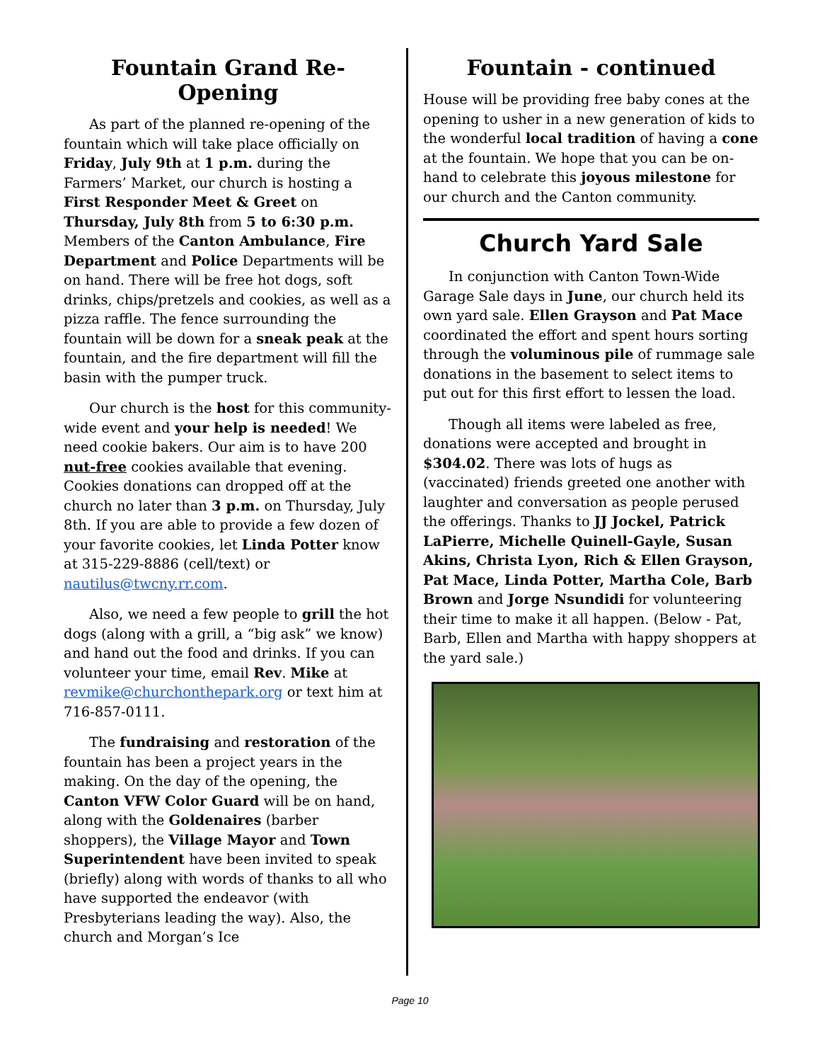Fountain Grand Re-Opening
As part of the planned re-opening of the fountain which will take place officially on Friday, July 9th at 1 p.m. during the Farmers’ Market, our church is hosting a First Responder Meet & Greet on Thursday, July 8th from 5 to 6:30 p.m. Members of the Canton Ambulance, Fire Department and Police Departments will be on hand. There will be free hot dogs, soft drinks, chips/pretzels and cookies, as well as a pizza raffle. The fence surrounding the fountain will be down for a sneak peak at the fountain, and the fire department will fill the basin with the pumper truck.
Our church is the host for this community-wide event and your help is needed! We need cookie bakers. Our aim is to have 200 nut-free cookies available that evening. Cookies donations can dropped off at the church no later than 3 p.m. on Thursday, July 8th. If you are able to provide a few dozen of your favorite cookies, let Linda Potter know at 315-229-8886 (cell/text) or nautilus@twcny.rr.com.
Also, we need a few people to grill the hot dogs (along with a grill, a “big ask” we know) and hand out the food and drinks. If you can volunteer your time, email Rev. Mike at revmike@churchonthepark.org or text him at 716-857-0111.
The fundraising and restoration of the fountain has been a project years in the making. On the day of the opening, the Canton VFW Color Guard will be on hand, along with the Goldenaires (barber shoppers), the Village Mayor and Town Superintendent have been invited to speak (briefly) along with words of thanks to all who have supported the endeavor (with Presbyterians leading the way). Also, the church and Morgan’s Ice
Fountain - continued
House will be providing free baby cones at the opening to usher in a new generation of kids to the wonderful local tradition of having a cone at the fountain. We hope that you can be on-hand to celebrate this joyous milestone for our church and the Canton community.
Church Yard Sale
In conjunction with Canton Town-Wide Garage Sale days in June, our church held its own yard sale. Ellen Grayson and Pat Mace coordinated the effort and spent hours sorting through the voluminous pile of rummage sale donations in the basement to select items to put out for this first effort to lessen the load.
Though all items were labeled as free, donations were accepted and brought in $304.02. There was lots of hugs as (vaccinated) friends greeted one another with laughter and conversation as people perused the offerings. Thanks to JJ Jockel, Patrick LaPierre, Michelle Quinell-Gayle, Susan Akins, Christa Lyon, Rich & Ellen Grayson, Pat Mace, Linda Potter, Martha Cole, Barb Brown and Jorge Nsundidi for volunteering their time to make it all happen. (Below - Pat, Barb, Ellen and Martha with happy shoppers at the yard sale.)
Page 10